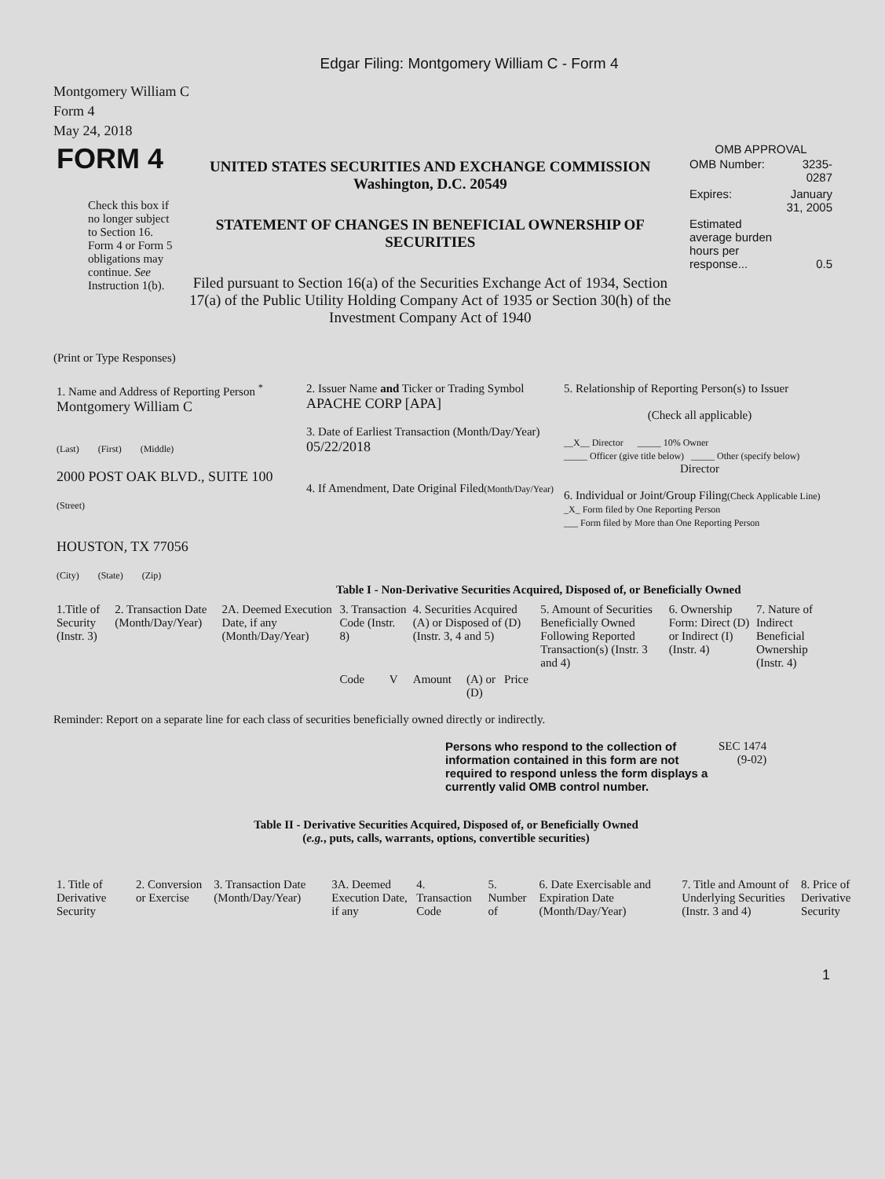Edgar Filing: Montgomery William C - Form 4
Montgomery William C
Form 4
May 24, 2018
| FORM 4 Check this box if no longer subject to Section 16. Form 4 or Form 5 obligations may continue. See Instruction 1(b). | UNITED STATES SECURITIES AND EXCHANGE COMMISSION Washington, D.C. 20549 STATEMENT OF CHANGES IN BENEFICIAL OWNERSHIP OF SECURITIES Filed pursuant to Section 16(a) of the Securities Exchange Act of 1934, Section 17(a) of the Public Utility Holding Company Act of 1935 or Section 30(h) of the Investment Company Act of 1940 | OMB APPROVAL / OMB Number: / 3235-0287 / / Expires: / January 31, 2005 / / Estimated average burden hours per response... / 0.5 / |
(Print or Type Responses)
| 1. Name and Address of Reporting Person <sup>*</sup> Montgomery William C (Last) (First) (Middle) 2000 POST OAK BLVD., SUITE 100 (Street) HOUSTON, TX 77056 (City) (State) (Zip) | 2. Issuer Name and Ticker or Trading Symbol APACHE CORP [APA] 3. Date of Earliest Transaction (Month/Day/Year) 05/22/2018 4. If Amendment, Date Original Filed (Month/Day/Year) | 5. Relationship of Reporting Person(s) to Issuer (Check all applicable) __X__ Director _____ 10% Owner _____ Officer (give title below) _____ Other (specify below) Director 6. Individual or Joint/Group Filing (Check Applicable Line) _X_ Form filed by One Reporting Person ___ Form filed by More than One Reporting Person |
Table I - Non-Derivative Securities Acquired, Disposed of, or Beneficially Owned
| 1.Title of Security (Instr. 3) | 2. Transaction Date (Month/Day/Year) | 2A. Deemed Execution Date, if any (Month/Day/Year) | 3. Transaction Code (Instr. 8) | | 4. Securities Acquired (A) or Disposed of (D) (Instr. 3, 4 and 5) | | | 5. Amount of Securities Beneficially Owned Following Reported Transaction(s) (Instr. 3 and 4) | 6. Ownership Form: Direct (D) or Indirect (I) (Instr. 4) | 7. Nature of Indirect Beneficial Ownership (Instr. 4) |
| --- | --- | --- | --- | --- | --- | --- | --- | --- | --- | --- |
| | | | Code | V | Amount | (A) or (D) | Price | | | |
Reminder: Report on a separate line for each class of securities beneficially owned directly or indirectly.
| Persons who respond to the collection of information contained in this form are not required to respond unless the form displays a currently valid OMB control number. | SEC 1474 (9-02) |
Table II - Derivative Securities Acquired, Disposed of, or Beneficially Owned
(e.g., puts, calls, warrants, options, convertible securities)
| 1. Title of Derivative Security | 2. Conversion or Exercise | 3. Transaction Date (Month/Day/Year) | 3A. Deemed Execution Date, if any | 4. Transaction Code | 5. Number of | 6. Date Exercisable and Expiration Date (Month/Day/Year) | 7. Title and Amount of Underlying Securities (Instr. 3 and 4) | 8. Price of Derivative Security |
| --- | --- | --- | --- | --- | --- | --- | --- | --- |
1